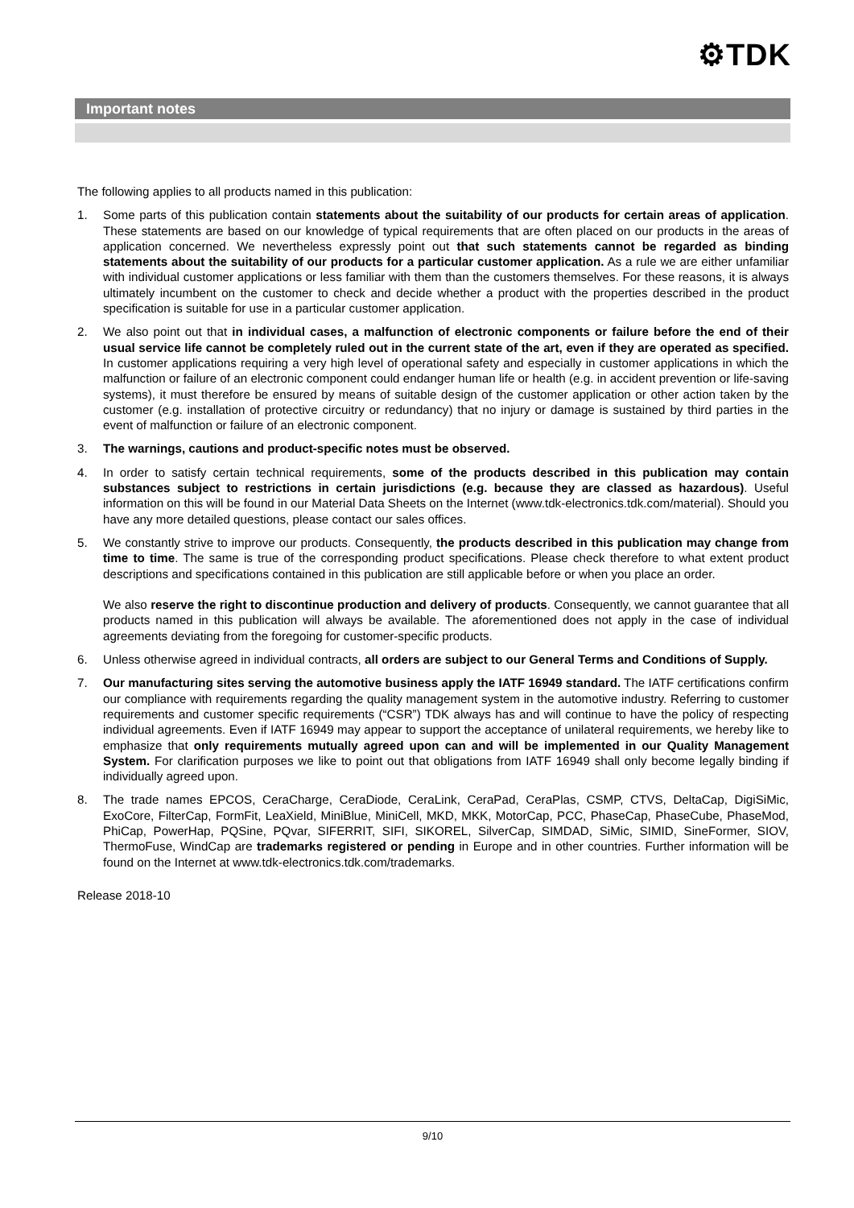⚙TDK
Important notes
The following applies to all products named in this publication:
1. Some parts of this publication contain statements about the suitability of our products for certain areas of application. These statements are based on our knowledge of typical requirements that are often placed on our products in the areas of application concerned. We nevertheless expressly point out that such statements cannot be regarded as binding statements about the suitability of our products for a particular customer application. As a rule we are either unfamiliar with individual customer applications or less familiar with them than the customers themselves. For these reasons, it is always ultimately incumbent on the customer to check and decide whether a product with the properties described in the product specification is suitable for use in a particular customer application.
2. We also point out that in individual cases, a malfunction of electronic components or failure before the end of their usual service life cannot be completely ruled out in the current state of the art, even if they are operated as specified. In customer applications requiring a very high level of operational safety and especially in customer applications in which the malfunction or failure of an electronic component could endanger human life or health (e.g. in accident prevention or life-saving systems), it must therefore be ensured by means of suitable design of the customer application or other action taken by the customer (e.g. installation of protective circuitry or redundancy) that no injury or damage is sustained by third parties in the event of malfunction or failure of an electronic component.
3. The warnings, cautions and product-specific notes must be observed.
4. In order to satisfy certain technical requirements, some of the products described in this publication may contain substances subject to restrictions in certain jurisdictions (e.g. because they are classed as hazardous). Useful information on this will be found in our Material Data Sheets on the Internet (www.tdk-electronics.tdk.com/material). Should you have any more detailed questions, please contact our sales offices.
5. We constantly strive to improve our products. Consequently, the products described in this publication may change from time to time. The same is true of the corresponding product specifications. Please check therefore to what extent product descriptions and specifications contained in this publication are still applicable before or when you place an order.
We also reserve the right to discontinue production and delivery of products. Consequently, we cannot guarantee that all products named in this publication will always be available. The aforementioned does not apply in the case of individual agreements deviating from the foregoing for customer-specific products.
6. Unless otherwise agreed in individual contracts, all orders are subject to our General Terms and Conditions of Supply.
7. Our manufacturing sites serving the automotive business apply the IATF 16949 standard. The IATF certifications confirm our compliance with requirements regarding the quality management system in the automotive industry. Referring to customer requirements and customer specific requirements (“CSR”) TDK always has and will continue to have the policy of respecting individual agreements. Even if IATF 16949 may appear to support the acceptance of unilateral requirements, we hereby like to emphasize that only requirements mutually agreed upon can and will be implemented in our Quality Management System. For clarification purposes we like to point out that obligations from IATF 16949 shall only become legally binding if individually agreed upon.
8. The trade names EPCOS, CeraCharge, CeraDiode, CeraLink, CeraPad, CeraPlas, CSMP, CTVS, DeltaCap, DigiSiMic, ExoCore, FilterCap, FormFit, LeaXield, MiniBlue, MiniCell, MKD, MKK, MotorCap, PCC, PhaseCap, PhaseCube, PhaseMod, PhiCap, PowerHap, PQSine, PQvar, SIFERRIT, SIFI, SIKOREL, SilverCap, SIMDAD, SiMic, SIMID, SineFormer, SIOV, ThermoFuse, WindCap are trademarks registered or pending in Europe and in other countries. Further information will be found on the Internet at www.tdk-electronics.tdk.com/trademarks.
Release 2018-10
9/10